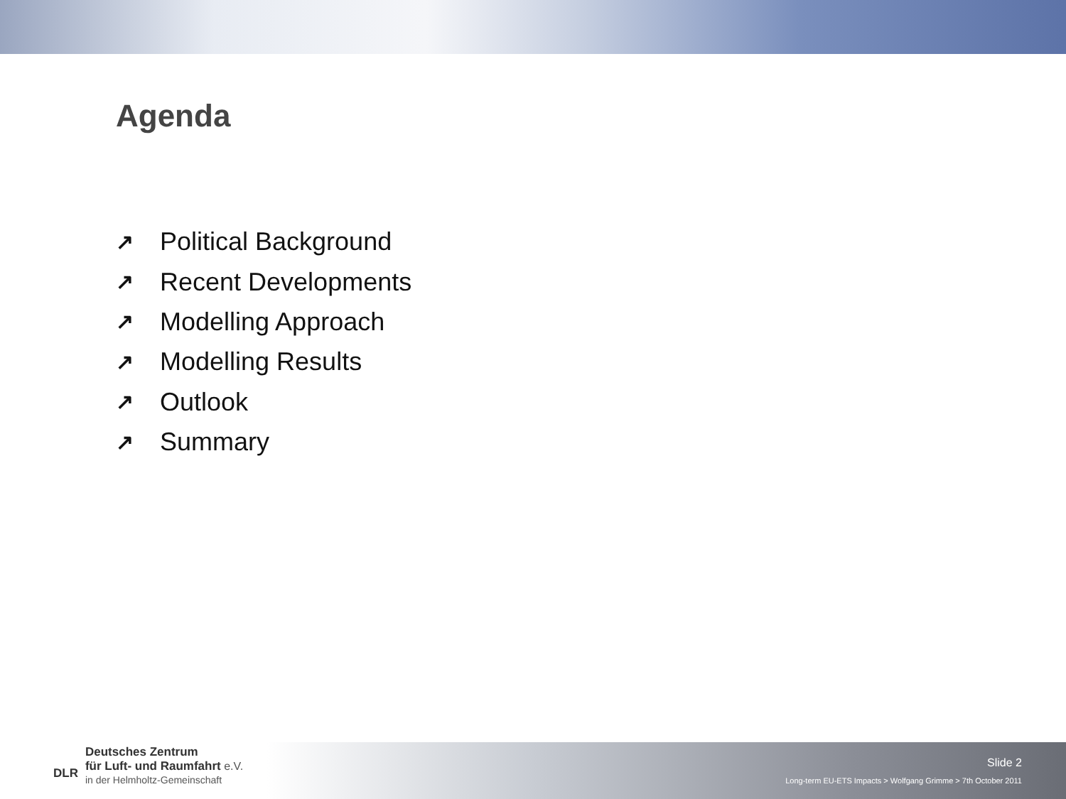Agenda
↗ Political Background
↗ Recent Developments
↗ Modelling Approach
↗ Modelling Results
↗ Outlook
↗ Summary
DLR
Deutsches Zentrum
für Luft- und Raumfahrt e.V.
in der Helmholtz-Gemeinschaft
Slide 2
Long-term EU-ETS Impacts > Wolfgang Grimme > 7th October 2011